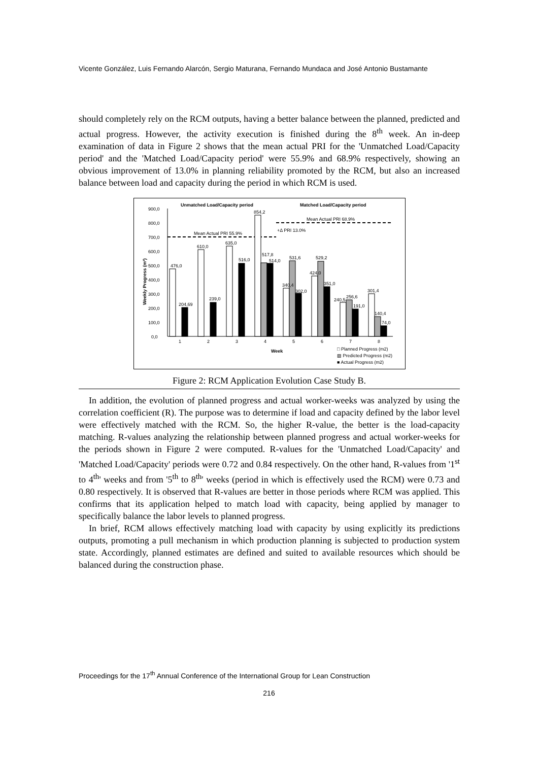Vicente González, Luis Fernando Alarcón, Sergio Maturana, Fernando Mundaca and José Antonio Bustamante
should completely rely on the RCM outputs, having a better balance between the planned, predicted and actual progress. However, the activity execution is finished during the 8<sup>th</sup> week. An in-deep examination of data in Figure 2 shows that the mean actual PRI for the 'Unmatched Load/Capacity period' and the 'Matched Load/Capacity period' were 55.9% and 68.9% respectively, showing an obvious improvement of 13.0% in planning reliability promoted by the RCM, but also an increased balance between load and capacity during the period in which RCM is used.
Unmatched Load/Capacity period
Matched Load/Capacity period
Weekly Progress (m²)
900,0
800,0
700,0
600,0
500,0
400,0
300,0
200,0
100,0
0,0
Mean Actual PRI 55.9%
Mean Actual PRI 68.9%
+Δ PRI 13.0%
1
2
3
4
5
6
7
8
476,0
204,69
610,0
239,0
635,0
516,0
854,2
517,8
514,0
340,4
531,6
302,0
424,0
529,2
351,0
240,5
256,6
191,0
301,4
140,4
74,0
Week
□ Planned Progress (m2)
▨ Predicted Progress (m2)
■ Actual Progress (m2)
Figure 2: RCM Application Evolution Case Study B.
In addition, the evolution of planned progress and actual worker-weeks was analyzed by using the correlation coefficient (R). The purpose was to determine if load and capacity defined by the labor level were effectively matched with the RCM. So, the higher R-value, the better is the load-capacity matching. R-values analyzing the relationship between planned progress and actual worker-weeks for the periods shown in Figure 2 were computed. R-values for the 'Unmatched Load/Capacity' and 'Matched Load/Capacity' periods were 0.72 and 0.84 respectively. On the other hand, R-values from '1<sup>st</sup> to 4<sup>th</sup>' weeks and from '5<sup>th</sup> to 8<sup>th</sup>' weeks (period in which is effectively used the RCM) were 0.73 and 0.80 respectively. It is observed that R-values are better in those periods where RCM was applied. This confirms that its application helped to match load with capacity, being applied by manager to specifically balance the labor levels to planned progress.
In brief, RCM allows effectively matching load with capacity by using explicitly its predictions outputs, promoting a pull mechanism in which production planning is subjected to production system state. Accordingly, planned estimates are defined and suited to available resources which should be balanced during the construction phase.
Proceedings for the 17<sup>th</sup> Annual Conference of the International Group for Lean Construction
216